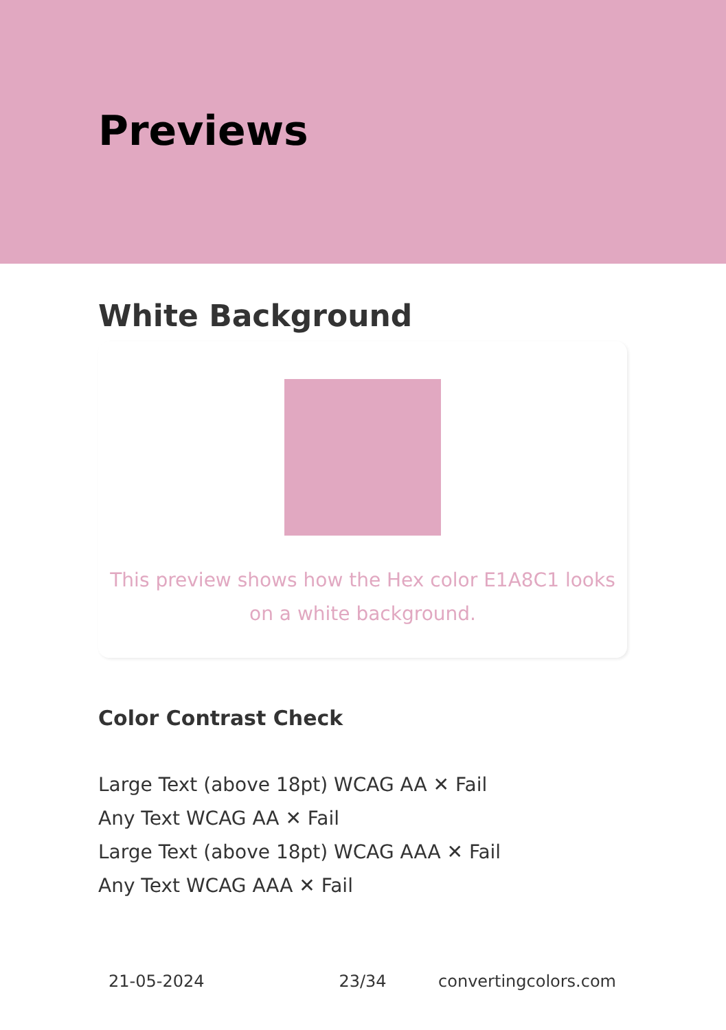Previews
White Background
This preview shows how the Hex color E1A8C1 looks on a white background.
Color Contrast Check
Large Text (above 18pt) WCAG AA ✕ Fail
Any Text WCAG AA ✕ Fail
Large Text (above 18pt) WCAG AAA ✕ Fail
Any Text WCAG AAA ✕ Fail
21-05-2024 23/34 convertingcolors.com